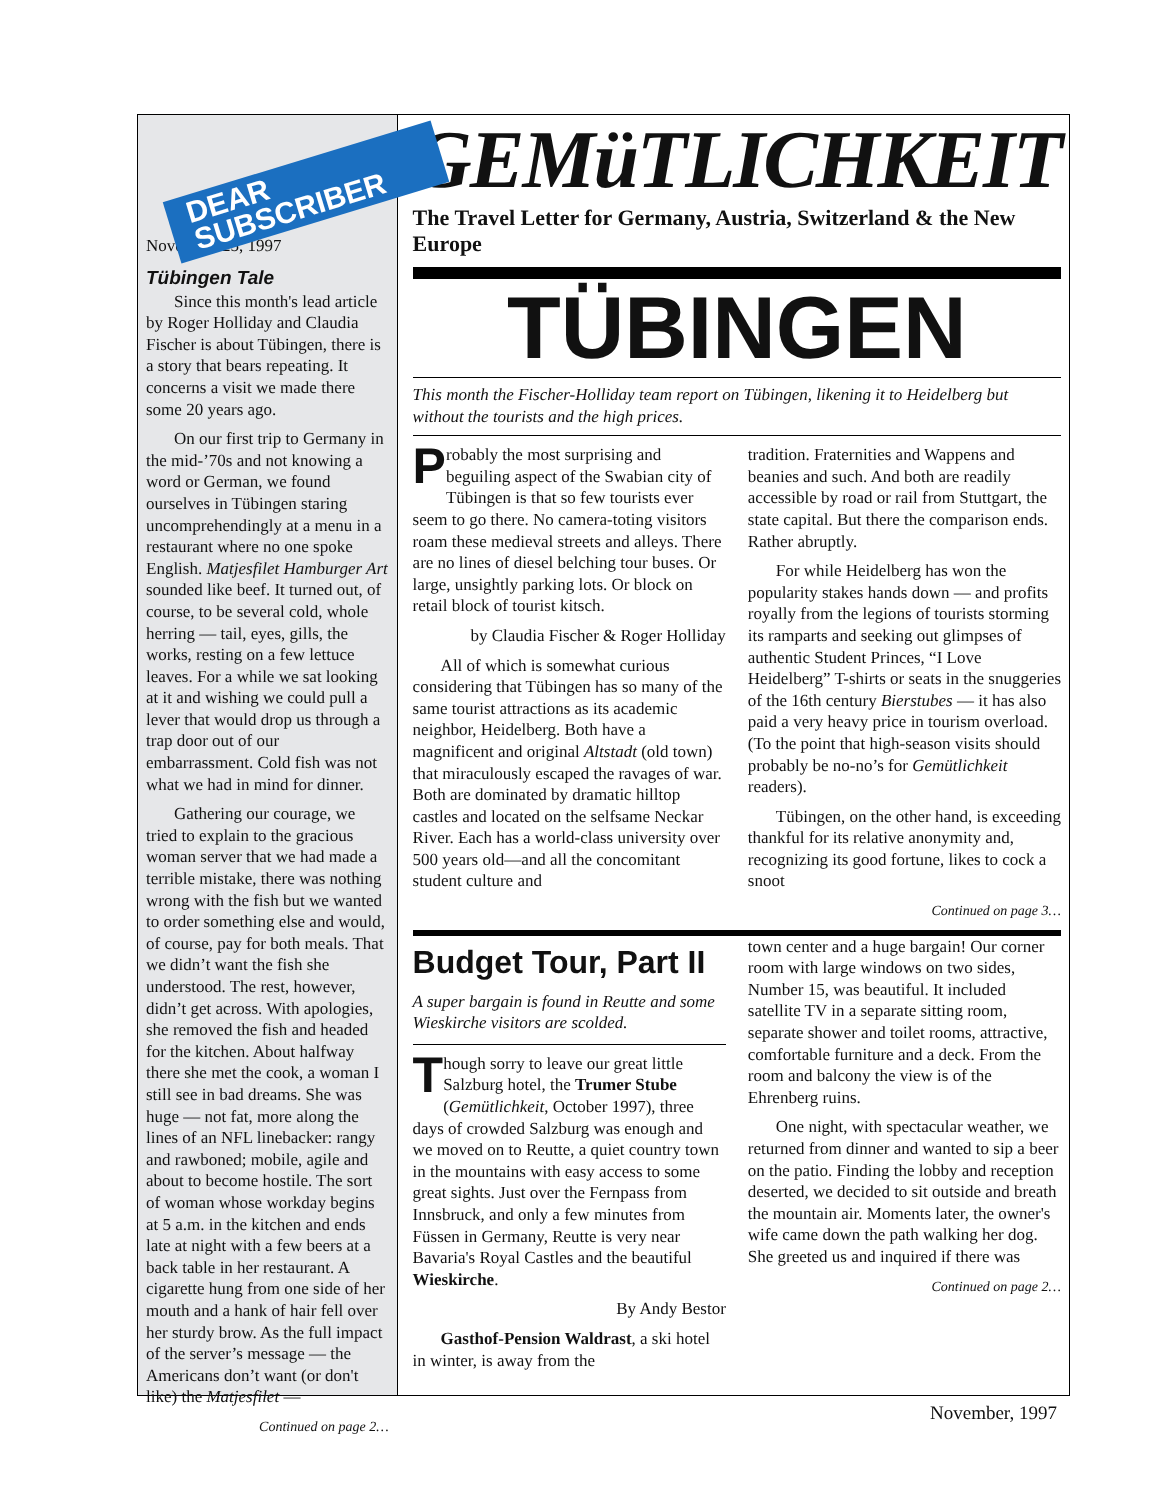DEAR SUBSCRIBER
November 25, 1997
Tübingen Tale
Since this month's lead article by Roger Holliday and Claudia Fischer is about Tübingen, there is a story that bears repeating. It concerns a visit we made there some 20 years ago.
On our first trip to Germany in the mid-’70s and not knowing a word or German, we found ourselves in Tübingen staring uncomprehendingly at a menu in a restaurant where no one spoke English. Matjesfilet Hamburger Art sounded like beef. It turned out, of course, to be several cold, whole herring — tail, eyes, gills, the works, resting on a few lettuce leaves. For a while we sat looking at it and wishing we could pull a lever that would drop us through a trap door out of our embarrassment. Cold fish was not what we had in mind for dinner.
Gathering our courage, we tried to explain to the gracious woman server that we had made a terrible mistake, there was nothing wrong with the fish but we wanted to order something else and would, of course, pay for both meals. That we didn’t want the fish she understood. The rest, however, didn’t get across. With apologies, she removed the fish and headed for the kitchen. About halfway there she met the cook, a woman I still see in bad dreams. She was huge — not fat, more along the lines of an NFL linebacker: rangy and rawboned; mobile, agile and about to become hostile. The sort of woman whose workday begins at 5 a.m. in the kitchen and ends late at night with a few beers at a back table in her restaurant. A cigarette hung from one side of her mouth and a hank of hair fell over her sturdy brow. As the full impact of the server’s message — the Americans don’t want (or don't like) the Matjesfilet —
Continued on page 2…
GEMüTLICHKEIT
The Travel Letter for Germany, Austria, Switzerland & the New Europe
TÜBINGEN
This month the Fischer-Holliday team report on Tübingen, likening it to Heidelberg but without the tourists and the high prices.
Probably the most surprising and beguiling aspect of the Swabian city of Tübingen is that so few tourists ever seem to go there. No camera-toting visitors roam these medieval streets and alleys. There are no lines of diesel belching tour buses. Or large, unsightly parking lots. Or block on retail block of tourist kitsch.
by Claudia Fischer & Roger Holliday
All of which is somewhat curious considering that Tübingen has so many of the same tourist attractions as its academic neighbor, Heidelberg. Both have a magnificent and original Altstadt (old town) that miraculously escaped the ravages of war. Both are dominated by dramatic hilltop castles and located on the selfsame Neckar River. Each has a world-class university over 500 years old—and all the concomitant student culture and
tradition. Fraternities and Wappens and beanies and such. And both are readily accessible by road or rail from Stuttgart, the state capital. But there the comparison ends. Rather abruptly.
For while Heidelberg has won the popularity stakes hands down — and profits royally from the legions of tourists storming its ramparts and seeking out glimpses of authentic Student Princes, “I Love Heidelberg” T-shirts or seats in the snuggeries of the 16th century Bierstubes — it has also paid a very heavy price in tourism overload. (To the point that high-season visits should probably be no-no’s for Gemütlichkeit readers).
Tübingen, on the other hand, is exceeding thankful for its relative anonymity and, recognizing its good fortune, likes to cock a snoot
Continued on page 3…
Budget Tour, Part II
A super bargain is found in Reutte and some Wieskirche visitors are scolded.
Though sorry to leave our great little Salzburg hotel, the Trumer Stube (Gemütlichkeit, October 1997), three days of crowded Salzburg was enough and we moved on to Reutte, a quiet country town in the mountains with easy access to some great sights. Just over the Fernpass from Innsbruck, and only a few minutes from Füssen in Germany, Reutte is very near Bavaria's Royal Castles and the beautiful Wieskirche.
By Andy Bestor
Gasthof-Pension Waldrast, a ski hotel in winter, is away from the
town center and a huge bargain! Our corner room with large windows on two sides, Number 15, was beautiful. It included satellite TV in a separate sitting room, separate shower and toilet rooms, attractive, comfortable furniture and a deck. From the room and balcony the view is of the Ehrenberg ruins.
One night, with spectacular weather, we returned from dinner and wanted to sip a beer on the patio. Finding the lobby and reception deserted, we decided to sit outside and breath the mountain air. Moments later, the owner's wife came down the path walking her dog. She greeted us and inquired if there was
Continued on page 2…
November, 1997